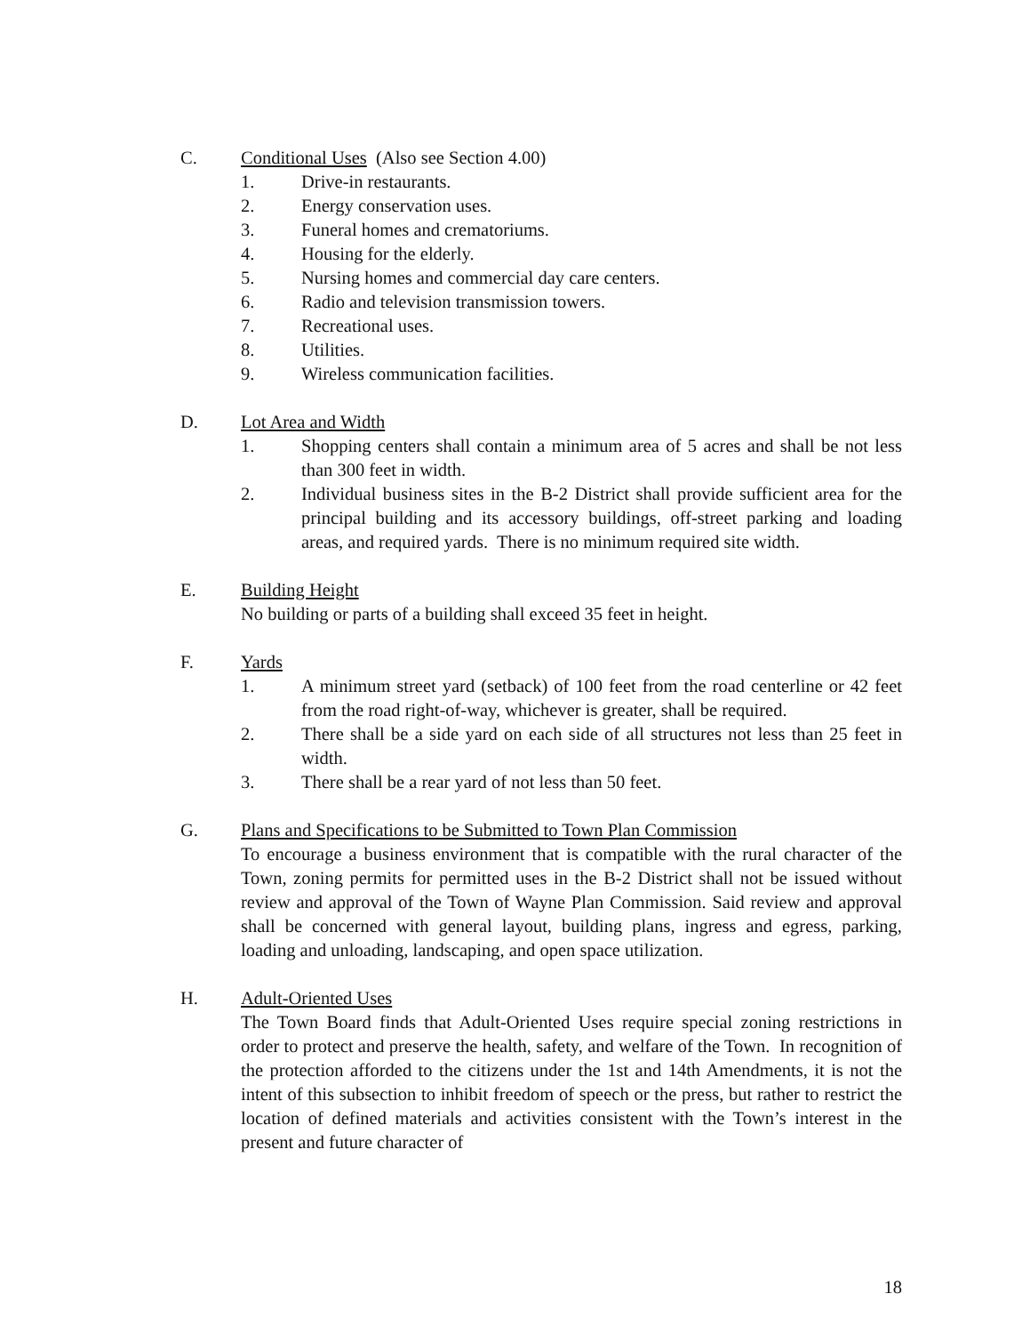C. Conditional Uses (Also see Section 4.00)
1. Drive-in restaurants.
2. Energy conservation uses.
3. Funeral homes and crematoriums.
4. Housing for the elderly.
5. Nursing homes and commercial day care centers.
6. Radio and television transmission towers.
7. Recreational uses.
8. Utilities.
9. Wireless communication facilities.
D. Lot Area and Width
1. Shopping centers shall contain a minimum area of 5 acres and shall be not less than 300 feet in width.
2. Individual business sites in the B-2 District shall provide sufficient area for the principal building and its accessory buildings, off-street parking and loading areas, and required yards. There is no minimum required site width.
E. Building Height
No building or parts of a building shall exceed 35 feet in height.
F. Yards
1. A minimum street yard (setback) of 100 feet from the road centerline or 42 feet from the road right-of-way, whichever is greater, shall be required.
2. There shall be a side yard on each side of all structures not less than 25 feet in width.
3. There shall be a rear yard of not less than 50 feet.
G. Plans and Specifications to be Submitted to Town Plan Commission
To encourage a business environment that is compatible with the rural character of the Town, zoning permits for permitted uses in the B-2 District shall not be issued without review and approval of the Town of Wayne Plan Commission. Said review and approval shall be concerned with general layout, building plans, ingress and egress, parking, loading and unloading, landscaping, and open space utilization.
H. Adult-Oriented Uses
The Town Board finds that Adult-Oriented Uses require special zoning restrictions in order to protect and preserve the health, safety, and welfare of the Town. In recognition of the protection afforded to the citizens under the 1st and 14th Amendments, it is not the intent of this subsection to inhibit freedom of speech or the press, but rather to restrict the location of defined materials and activities consistent with the Town’s interest in the present and future character of
18